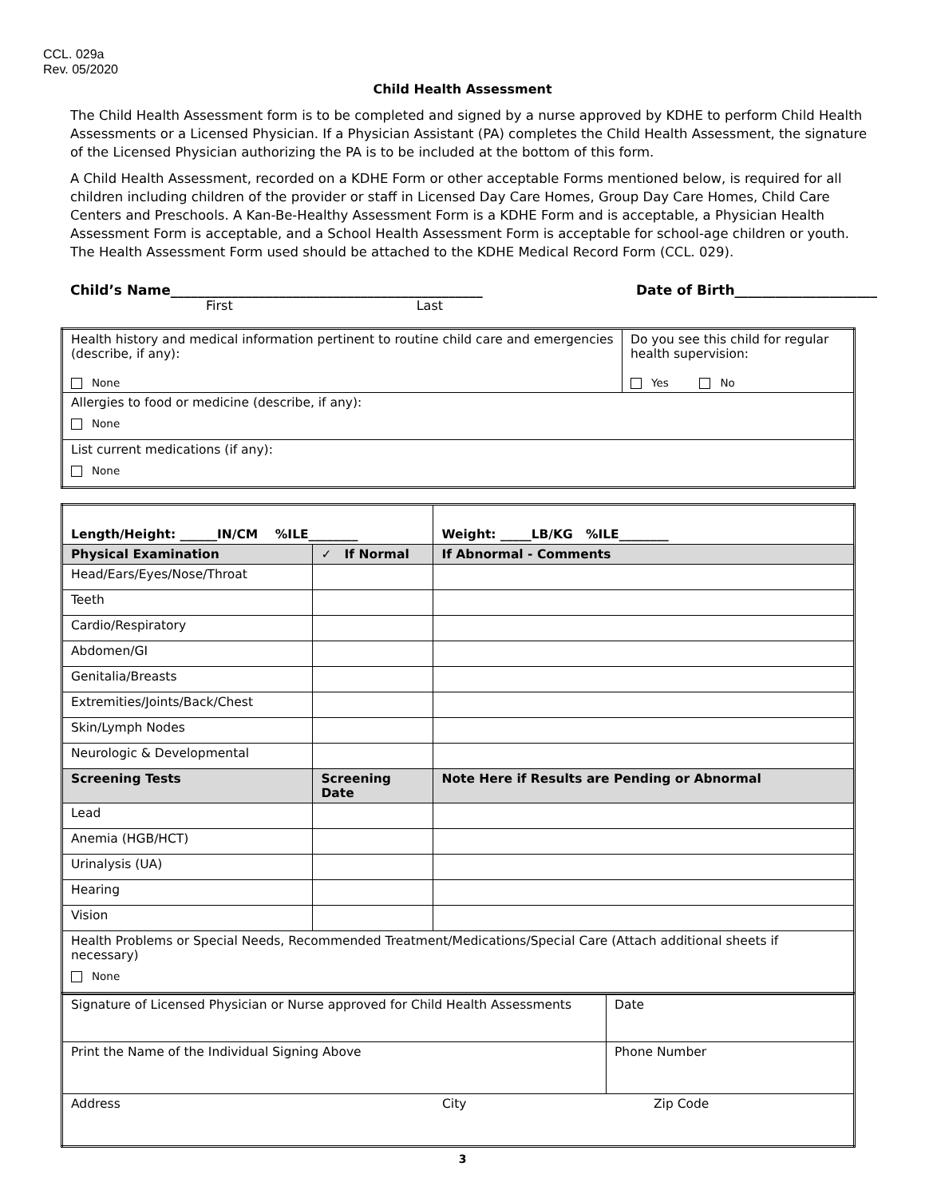CCL. 029a
Rev. 05/2020
Child Health Assessment
The Child Health Assessment form is to be completed and signed by a nurse approved by KDHE to perform Child Health Assessments or a Licensed Physician. If a Physician Assistant (PA) completes the Child Health Assessment, the signature of the Licensed Physician authorizing the PA is to be included at the bottom of this form.
A Child Health Assessment, recorded on a KDHE Form or other acceptable Forms mentioned below, is required for all children including children of the provider or staff in Licensed Day Care Homes, Group Day Care Homes, Child Care Centers and Preschools. A Kan-Be-Healthy Assessment Form is a KDHE Form and is acceptable, a Physician Health Assessment Form is acceptable, and a School Health Assessment Form is acceptable for school-age children or youth. The Health Assessment Form used should be attached to the KDHE Medical Record Form (CCL. 029).
Child’s Name______________________________________________ Date of Birth_____________________
First Last
| Health history and medical information pertinent to routine child care and emergencies (describe, if any): None | Do you see this child for regular health supervision: Yes No |
| Allergies to food or medicine (describe, if any): None | |
| List current medications (if any): None | |
| Length/Height: ______IN/CM %ILE________ | | Weight: _____LB/KG %ILE________ |
| --- | --- | --- |
| Physical Examination | ✓ If Normal | If Abnormal - Comments |
| Head/Ears/Eyes/Nose/Throat | | |
| Teeth | | |
| Cardio/Respiratory | | |
| Abdomen/GI | | |
| Genitalia/Breasts | | |
| Extremities/Joints/Back/Chest | | |
| Skin/Lymph Nodes | | |
| Neurologic & Developmental | | |
| Screening Tests | Screening Date | Note Here if Results are Pending or Abnormal |
| Lead | | |
| Anemia (HGB/HCT) | | |
| Urinalysis (UA) | | |
| Hearing | | |
| Vision | | |
| Health Problems or Special Needs, Recommended Treatment/Medications/Special Care (Attach additional sheets if necessary) None | | |
| Signature of Licensed Physician or Nurse approved for Child Health Assessments | Date |
| Print the Name of the Individual Signing Above | Phone Number |
| Address City Zip Code | |
3